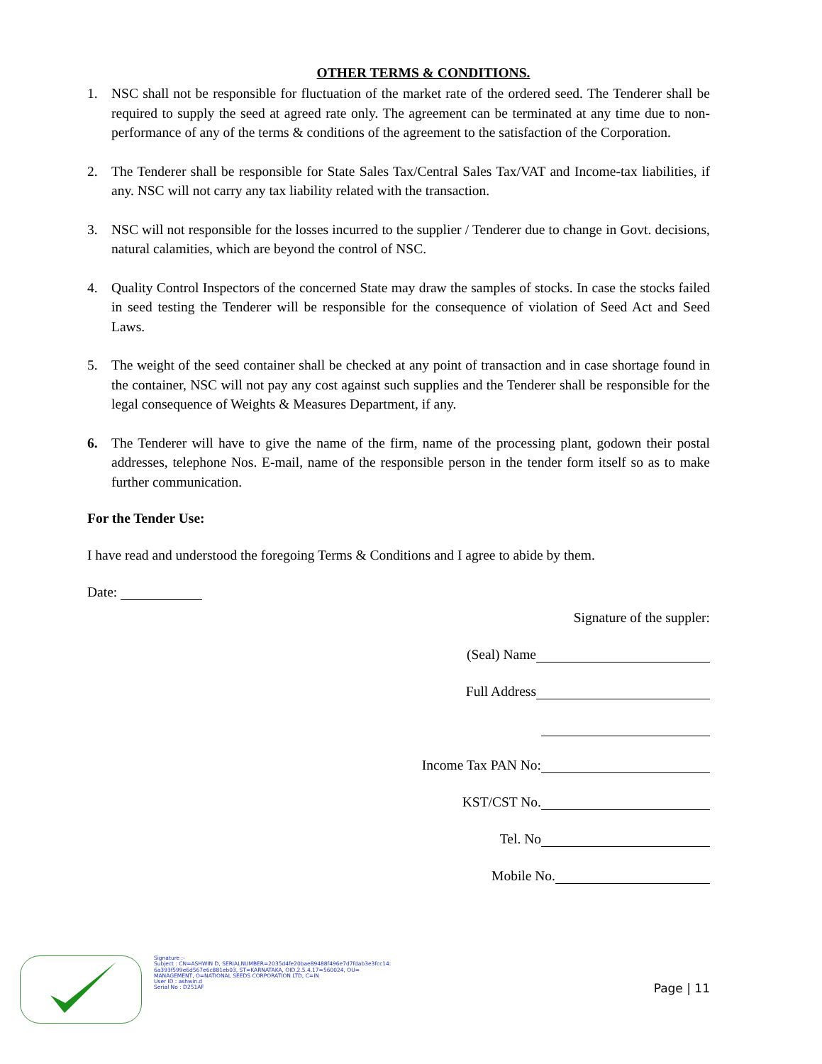OTHER TERMS & CONDITIONS.
1. NSC shall not be responsible for fluctuation of the market rate of the ordered seed. The Tenderer shall be required to supply the seed at agreed rate only. The agreement can be terminated at any time due to non-performance of any of the terms & conditions of the agreement to the satisfaction of the Corporation.
2. The Tenderer shall be responsible for State Sales Tax/Central Sales Tax/VAT and Income-tax liabilities, if any. NSC will not carry any tax liability related with the transaction.
3. NSC will not responsible for the losses incurred to the supplier / Tenderer due to change in Govt. decisions, natural calamities, which are beyond the control of NSC.
4. Quality Control Inspectors of the concerned State may draw the samples of stocks. In case the stocks failed in seed testing the Tenderer will be responsible for the consequence of violation of Seed Act and Seed Laws.
5. The weight of the seed container shall be checked at any point of transaction and in case shortage found in the container, NSC will not pay any cost against such supplies and the Tenderer shall be responsible for the legal consequence of Weights & Measures Department, if any.
6. The Tenderer will have to give the name of the firm, name of the processing plant, godown their postal addresses, telephone Nos. E-mail, name of the responsible person in the tender form itself so as to make further communication.
For the Tender Use:
I have read and understood the foregoing Terms & Conditions and I agree to abide by them.
Date:
Signature of the suppler:
(Seal) Name
Full Address
Income Tax PAN No:
KST/CST No.
Tel. No
Mobile No.
Signature :-
Subject : CN=ASHWIN D, SERIALNUMBER=2035d4fe20bae89488f496e7d7fdab3e3fcc14:
6a393f599e6d567e6c881eb03, ST=KARNATAKA, OID.2.5.4.17=560024, OU=
MANAGEMENT, O=NATIONAL SEEDS CORPORATION LTD, C=IN
User ID : ashwin.d
Serial No : D251AF
Page | 11